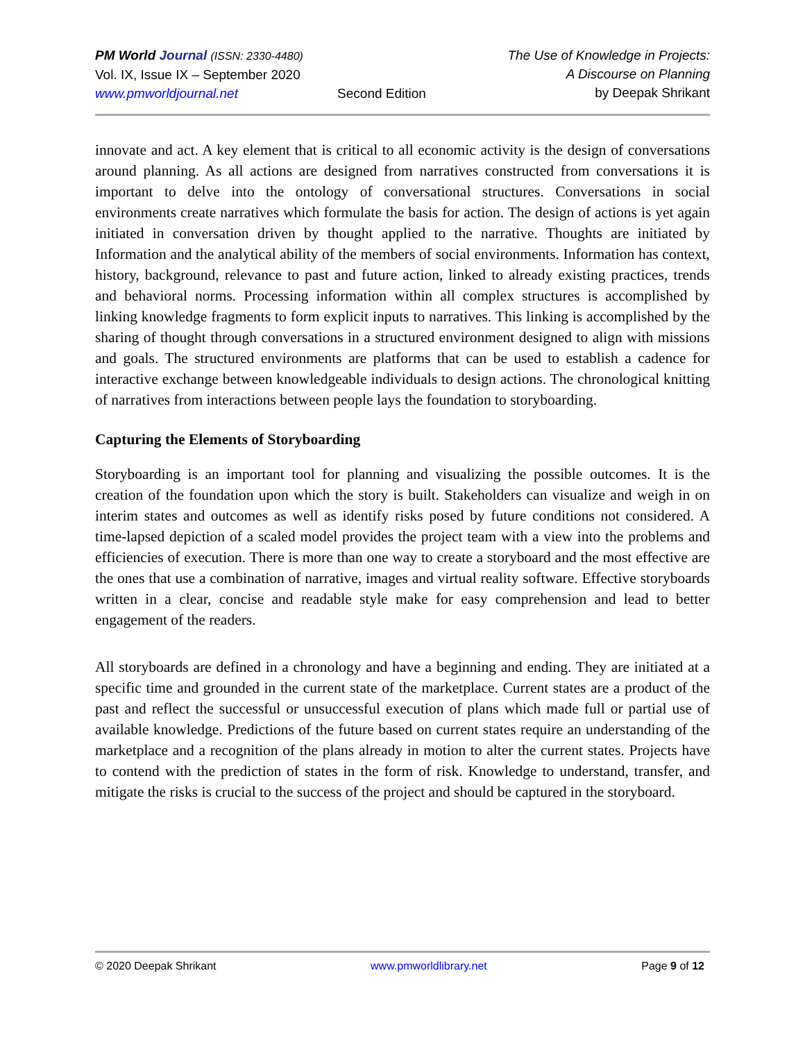PM World Journal (ISSN: 2330-4480)
Vol. IX, Issue IX – September 2020
www.pmworldjournal.net
Second Edition The Use of Knowledge in Projects:
A Discourse on Planning
by Deepak Shrikant
innovate and act. A key element that is critical to all economic activity is the design of conversations around planning. As all actions are designed from narratives constructed from conversations it is important to delve into the ontology of conversational structures. Conversations in social environments create narratives which formulate the basis for action. The design of actions is yet again initiated in conversation driven by thought applied to the narrative. Thoughts are initiated by Information and the analytical ability of the members of social environments. Information has context, history, background, relevance to past and future action, linked to already existing practices, trends and behavioral norms. Processing information within all complex structures is accomplished by linking knowledge fragments to form explicit inputs to narratives. This linking is accomplished by the sharing of thought through conversations in a structured environment designed to align with missions and goals. The structured environments are platforms that can be used to establish a cadence for interactive exchange between knowledgeable individuals to design actions. The chronological knitting of narratives from interactions between people lays the foundation to storyboarding.
Capturing the Elements of Storyboarding
Storyboarding is an important tool for planning and visualizing the possible outcomes. It is the creation of the foundation upon which the story is built. Stakeholders can visualize and weigh in on interim states and outcomes as well as identify risks posed by future conditions not considered. A time-lapsed depiction of a scaled model provides the project team with a view into the problems and efficiencies of execution. There is more than one way to create a storyboard and the most effective are the ones that use a combination of narrative, images and virtual reality software. Effective storyboards written in a clear, concise and readable style make for easy comprehension and lead to better engagement of the readers.
All storyboards are defined in a chronology and have a beginning and ending. They are initiated at a specific time and grounded in the current state of the marketplace. Current states are a product of the past and reflect the successful or unsuccessful execution of plans which made full or partial use of available knowledge. Predictions of the future based on current states require an understanding of the marketplace and a recognition of the plans already in motion to alter the current states. Projects have to contend with the prediction of states in the form of risk. Knowledge to understand, transfer, and mitigate the risks is crucial to the success of the project and should be captured in the storyboard.
© 2020 Deepak Shrikant www.pmworldlibrary.net Page 9 of 12